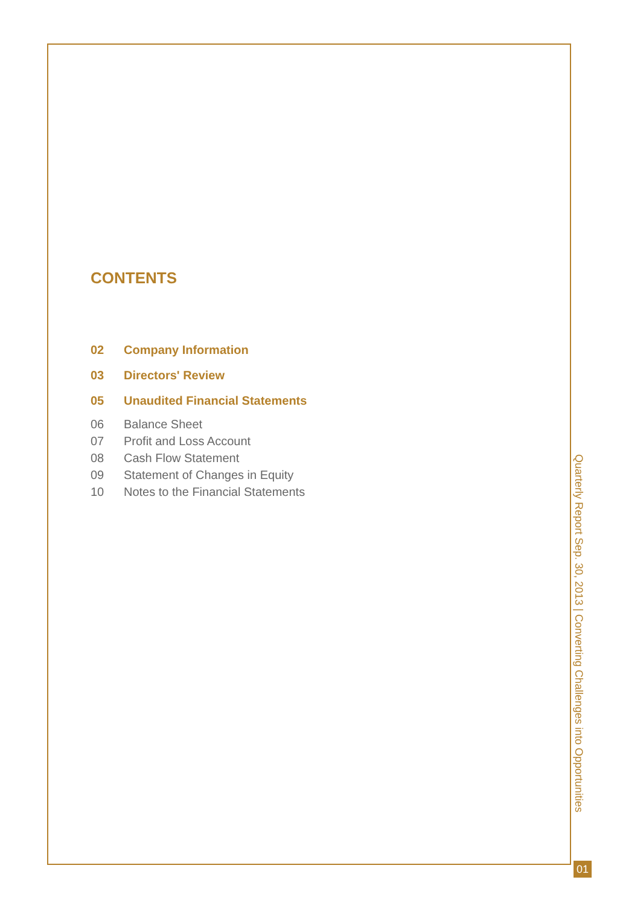CONTENTS
02 Company Information
03 Directors' Review
05 Unaudited Financial Statements
06 Balance Sheet
07 Profit and Loss Account
08 Cash Flow Statement
09 Statement of Changes in Equity
10 Notes to the Financial Statements
Quarterly Report Sep. 30, 2013 | Converting Challenges into Opportunities
01